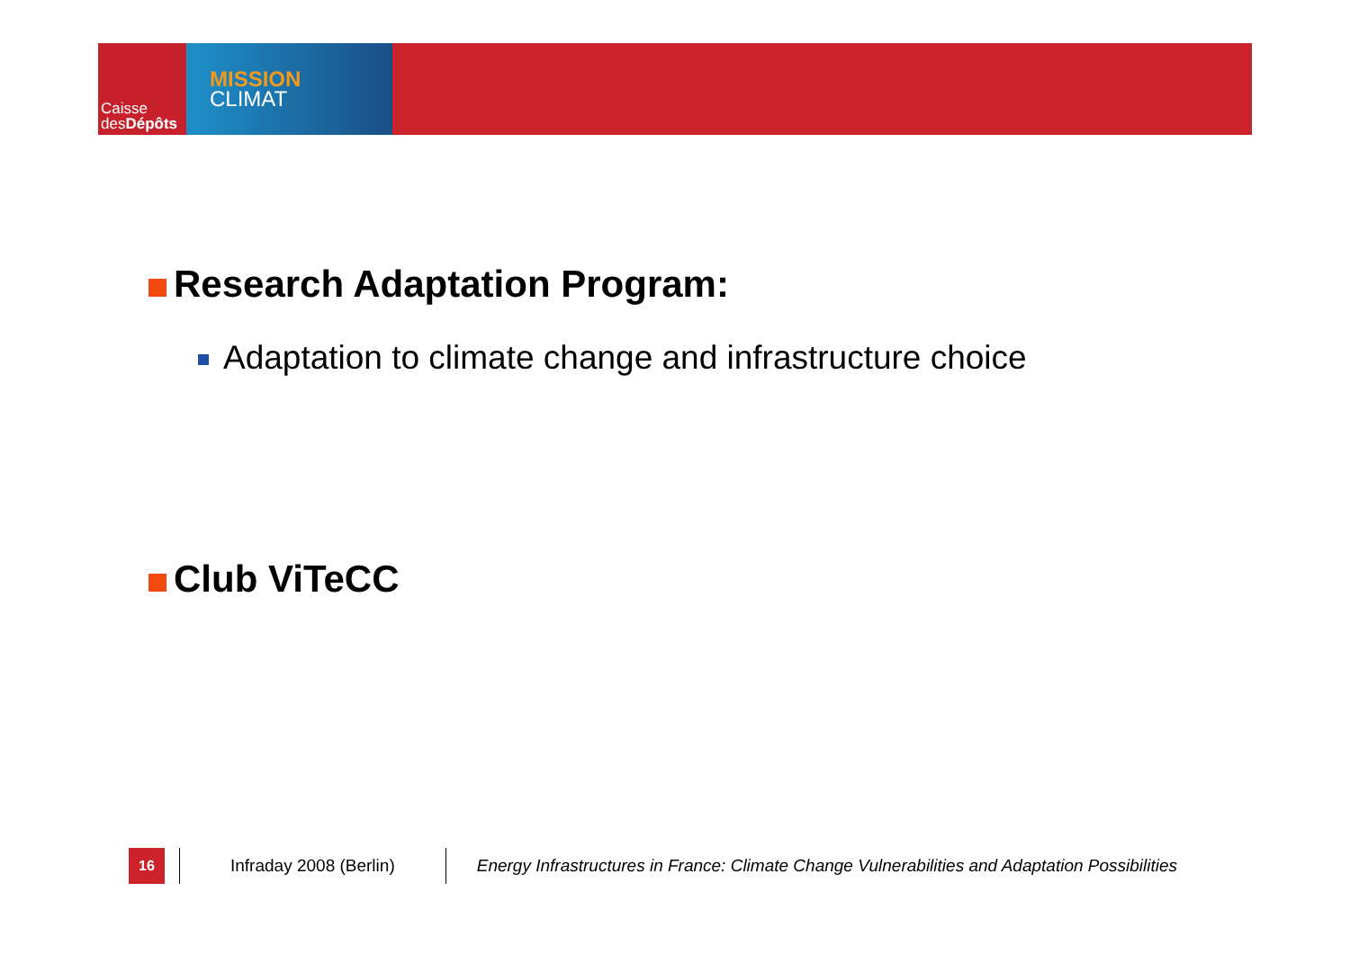Caisse
desDépôts
MISSION
CLIMAT
Research Adaptation Program:
Adaptation to climate change and infrastructure choice
Club ViTeCC
16
Infraday 2008 (Berlin)
Energy Infrastructures in France: Climate Change Vulnerabilities and Adaptation Possibilities